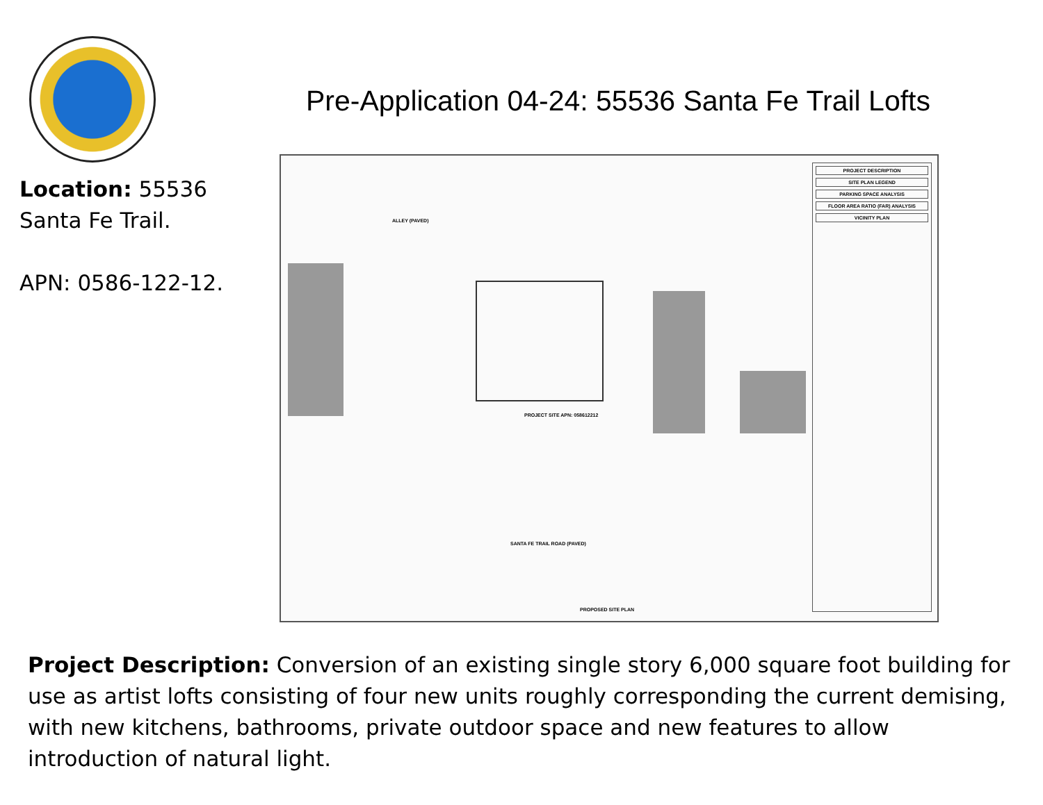Pre-Application 04-24: 55536 Santa Fe Trail Lofts
Location: 55536 Santa Fe Trail.
APN: 0586-122-12.
ALLEY (PAVED)
PROJECT SITE APN: 058612212
SANTA FE TRAIL ROAD (PAVED)
PROPOSED SITE PLAN
PROJECT DESCRIPTION
SITE PLAN LEGEND
PARKING SPACE ANALYSIS
FLOOR AREA RATIO (FAR) ANALYSIS
VICINITY PLAN
Project Description: Conversion of an existing single story 6,000 square foot building for use as artist lofts consisting of four new units roughly corresponding the current demising, with new kitchens, bathrooms, private outdoor space and new features to allow introduction of natural light.